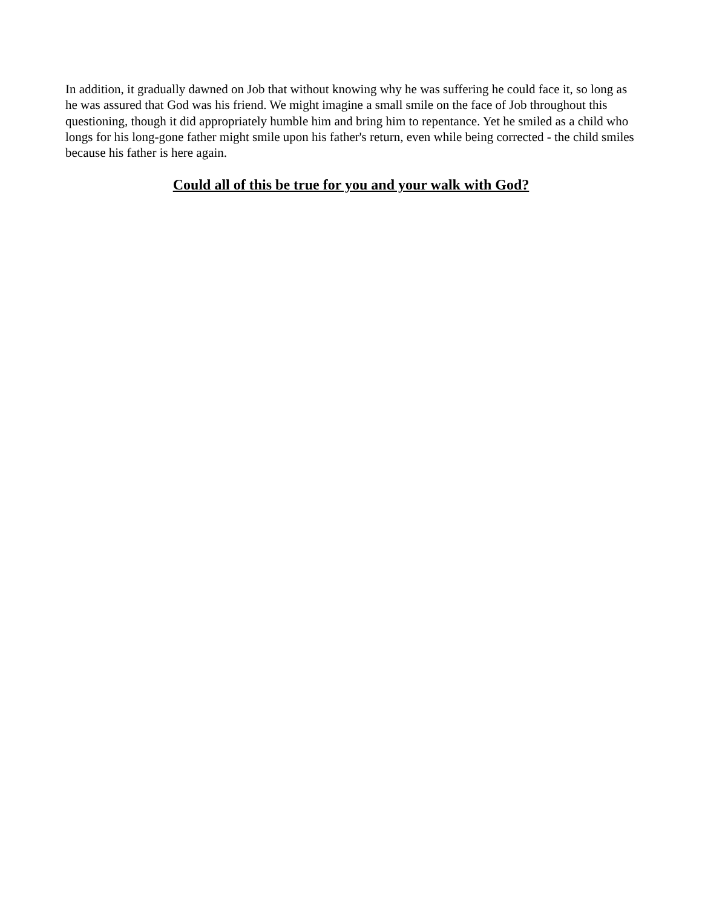In addition, it gradually dawned on Job that without knowing why he was suffering he could face it, so long as he was assured that God was his friend. We might imagine a small smile on the face of Job throughout this questioning, though it did appropriately humble him and bring him to repentance. Yet he smiled as a child who longs for his long-gone father might smile upon his father's return, even while being corrected - the child smiles because his father is here again.
Could all of this be true for you and your walk with God?